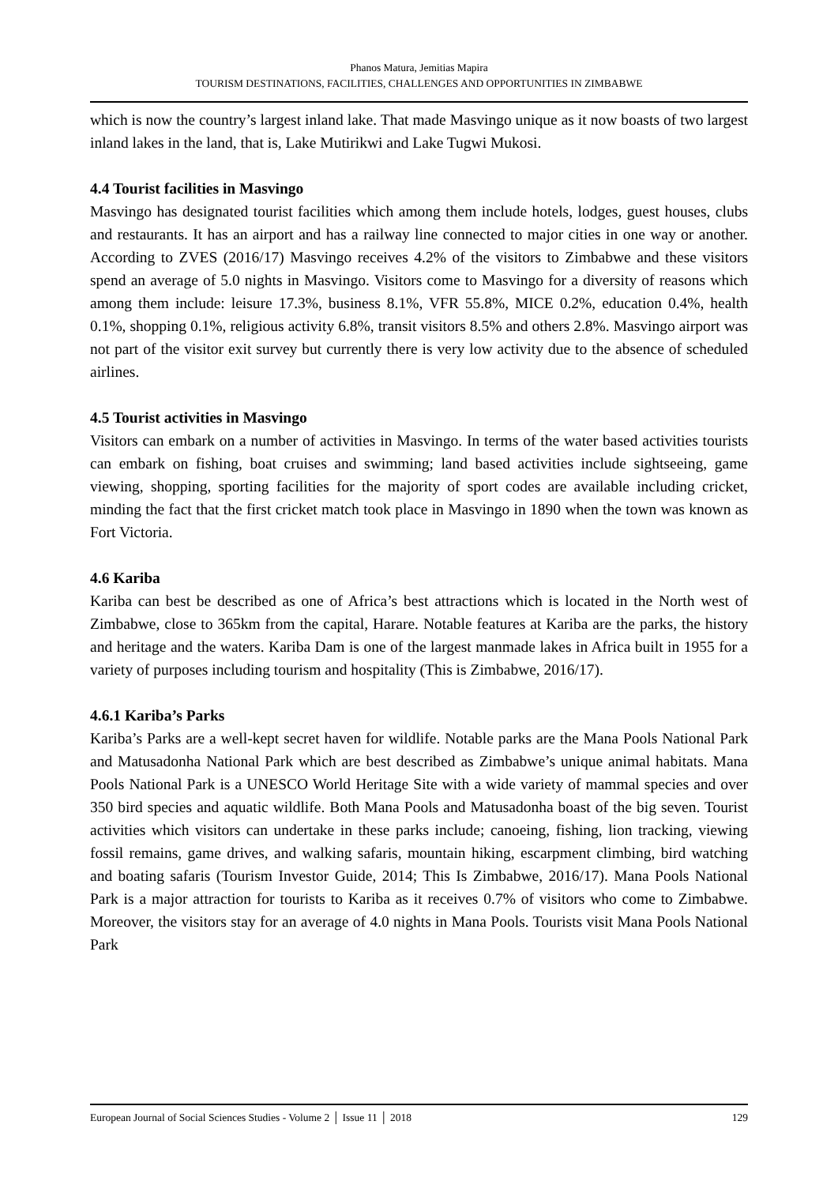Phanos Matura, Jemitias Mapira
TOURISM DESTINATIONS, FACILITIES, CHALLENGES AND OPPORTUNITIES IN ZIMBABWE
which is now the country’s largest inland lake. That made Masvingo unique as it now boasts of two largest inland lakes in the land, that is, Lake Mutirikwi and Lake Tugwi Mukosi.
4.4 Tourist facilities in Masvingo
Masvingo has designated tourist facilities which among them include hotels, lodges, guest houses, clubs and restaurants. It has an airport and has a railway line connected to major cities in one way or another. According to ZVES (2016/17) Masvingo receives 4.2% of the visitors to Zimbabwe and these visitors spend an average of 5.0 nights in Masvingo. Visitors come to Masvingo for a diversity of reasons which among them include: leisure 17.3%, business 8.1%, VFR 55.8%, MICE 0.2%, education 0.4%, health 0.1%, shopping 0.1%, religious activity 6.8%, transit visitors 8.5% and others 2.8%. Masvingo airport was not part of the visitor exit survey but currently there is very low activity due to the absence of scheduled airlines.
4.5 Tourist activities in Masvingo
Visitors can embark on a number of activities in Masvingo. In terms of the water based activities tourists can embark on fishing, boat cruises and swimming; land based activities include sightseeing, game viewing, shopping, sporting facilities for the majority of sport codes are available including cricket, minding the fact that the first cricket match took place in Masvingo in 1890 when the town was known as Fort Victoria.
4.6 Kariba
Kariba can best be described as one of Africa’s best attractions which is located in the North west of Zimbabwe, close to 365km from the capital, Harare. Notable features at Kariba are the parks, the history and heritage and the waters. Kariba Dam is one of the largest manmade lakes in Africa built in 1955 for a variety of purposes including tourism and hospitality (This is Zimbabwe, 2016/17).
4.6.1 Kariba’s Parks
Kariba’s Parks are a well-kept secret haven for wildlife. Notable parks are the Mana Pools National Park and Matusadonha National Park which are best described as Zimbabwe’s unique animal habitats. Mana Pools National Park is a UNESCO World Heritage Site with a wide variety of mammal species and over 350 bird species and aquatic wildlife. Both Mana Pools and Matusadonha boast of the big seven. Tourist activities which visitors can undertake in these parks include; canoeing, fishing, lion tracking, viewing fossil remains, game drives, and walking safaris, mountain hiking, escarpment climbing, bird watching and boating safaris (Tourism Investor Guide, 2014; This Is Zimbabwe, 2016/17). Mana Pools National Park is a major attraction for tourists to Kariba as it receives 0.7% of visitors who come to Zimbabwe. Moreover, the visitors stay for an average of 4.0 nights in Mana Pools. Tourists visit Mana Pools National Park
European Journal of Social Sciences Studies - Volume 2 │ Issue 11 │ 2018 129